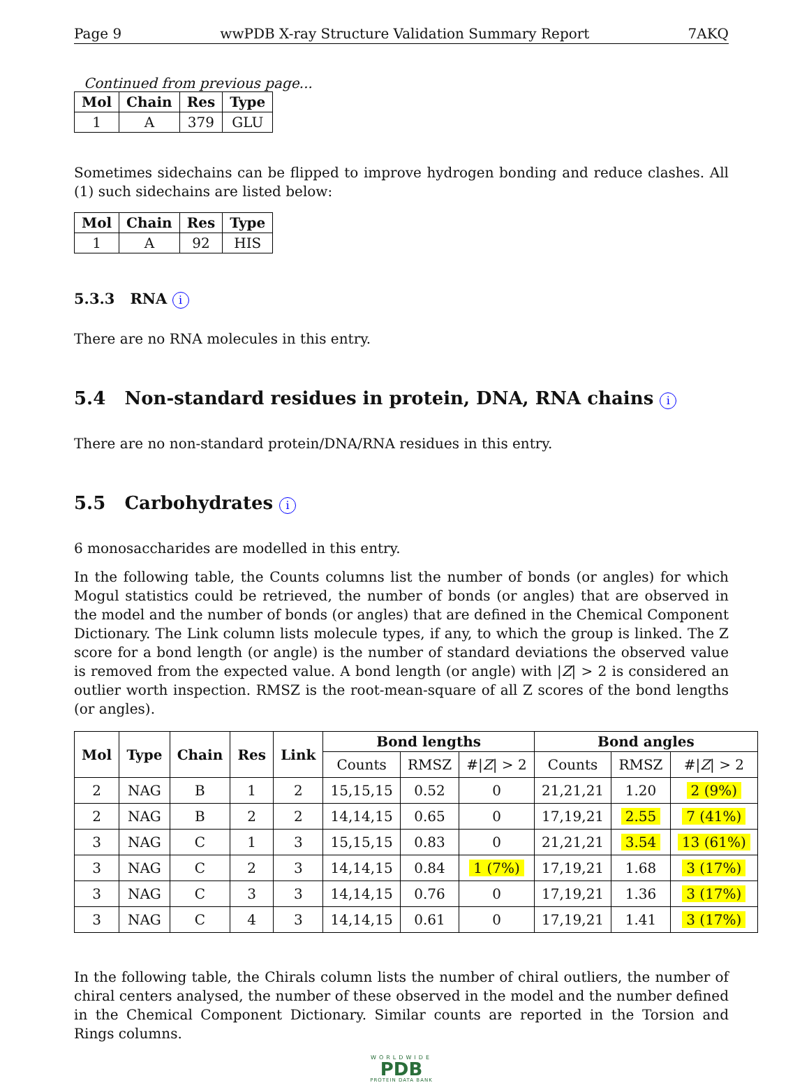Page 9 wwPDB X-ray Structure Validation Summary Report 7AKQ
Continued from previous page...
| Mol | Chain | Res | Type |
| --- | --- | --- | --- |
| 1 | A | 379 | GLU |
Sometimes sidechains can be flipped to improve hydrogen bonding and reduce clashes. All (1) such sidechains are listed below:
| Mol | Chain | Res | Type |
| --- | --- | --- | --- |
| 1 | A | 92 | HIS |
5.3.3 RNA i
There are no RNA molecules in this entry.
5.4 Non-standard residues in protein, DNA, RNA chains i
There are no non-standard protein/DNA/RNA residues in this entry.
5.5 Carbohydrates i
6 monosaccharides are modelled in this entry.
In the following table, the Counts columns list the number of bonds (or angles) for which Mogul statistics could be retrieved, the number of bonds (or angles) that are observed in the model and the number of bonds (or angles) that are defined in the Chemical Component Dictionary. The Link column lists molecule types, if any, to which the group is linked. The Z score for a bond length (or angle) is the number of standard deviations the observed value is removed from the expected value. A bond length (or angle) with |Z| > 2 is considered an outlier worth inspection. RMSZ is the root-mean-square of all Z scores of the bond lengths (or angles).
| Mol | Type | Chain | Res | Link | Bond lengths | | | Bond angles | | |
| --- | --- | --- | --- | --- | --- | --- | --- | --- | --- | --- |
| | | | | | Counts | RMSZ | #/ Z / > 2 | Counts | RMSZ | #/ Z / > 2 |
| 2 | NAG | B | 1 | 2 | 15,15,15 | 0.52 | 0 | 21,21,21 | 1.20 | 2 (9%) |
| 2 | NAG | B | 2 | 2 | 14,14,15 | 0.65 | 0 | 17,19,21 | 2.55 | 7 (41%) |
| 3 | NAG | C | 1 | 3 | 15,15,15 | 0.83 | 0 | 21,21,21 | 3.54 | 13 (61%) |
| 3 | NAG | C | 2 | 3 | 14,14,15 | 0.84 | 1 (7%) | 17,19,21 | 1.68 | 3 (17%) |
| 3 | NAG | C | 3 | 3 | 14,14,15 | 0.76 | 0 | 17,19,21 | 1.36 | 3 (17%) |
| 3 | NAG | C | 4 | 3 | 14,14,15 | 0.61 | 0 | 17,19,21 | 1.41 | 3 (17%) |
In the following table, the Chirals column lists the number of chiral outliers, the number of chiral centers analysed, the number of these observed in the model and the number defined in the Chemical Component Dictionary. Similar counts are reported in the Torsion and Rings columns.
WORLDWIDE
PDB
PROTEIN DATA BANK